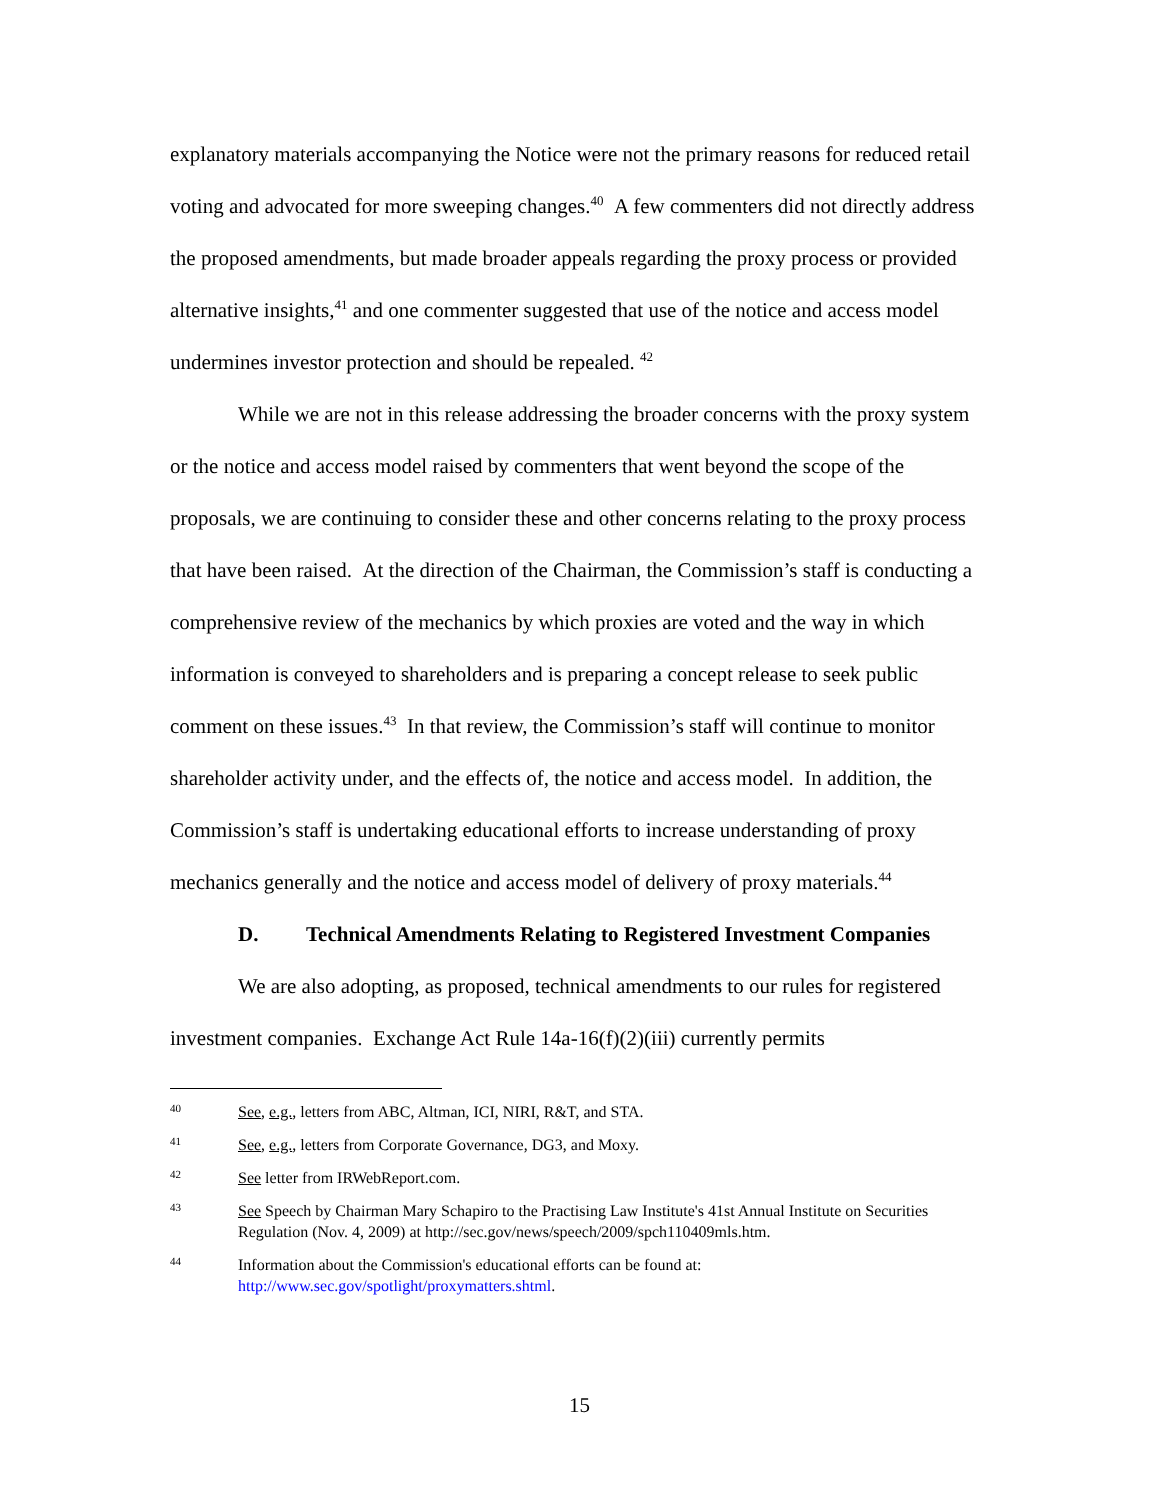explanatory materials accompanying the Notice were not the primary reasons for reduced retail voting and advocated for more sweeping changes.<sup>40</sup> A few commenters did not directly address the proposed amendments, but made broader appeals regarding the proxy process or provided alternative insights,<sup>41</sup> and one commenter suggested that use of the notice and access model undermines investor protection and should be repealed. <sup>42</sup>
While we are not in this release addressing the broader concerns with the proxy system or the notice and access model raised by commenters that went beyond the scope of the proposals, we are continuing to consider these and other concerns relating to the proxy process that have been raised. At the direction of the Chairman, the Commission’s staff is conducting a comprehensive review of the mechanics by which proxies are voted and the way in which information is conveyed to shareholders and is preparing a concept release to seek public comment on these issues.<sup>43</sup> In that review, the Commission’s staff will continue to monitor shareholder activity under, and the effects of, the notice and access model. In addition, the Commission’s staff is undertaking educational efforts to increase understanding of proxy mechanics generally and the notice and access model of delivery of proxy materials.<sup>44</sup>
D. Technical Amendments Relating to Registered Investment Companies
We are also adopting, as proposed, technical amendments to our rules for registered investment companies. Exchange Act Rule 14a-16(f)(2)(iii) currently permits
40 See, e.g., letters from ABC, Altman, ICI, NIRI, R&T, and STA.
41 See, e.g., letters from Corporate Governance, DG3, and Moxy.
42 See letter from IRWebReport.com.
43 See Speech by Chairman Mary Schapiro to the Practising Law Institute's 41st Annual Institute on Securities Regulation (Nov. 4, 2009) at http://sec.gov/news/speech/2009/spch110409mls.htm.
44 Information about the Commission's educational efforts can be found at: http://www.sec.gov/spotlight/proxymatters.shtml.
15